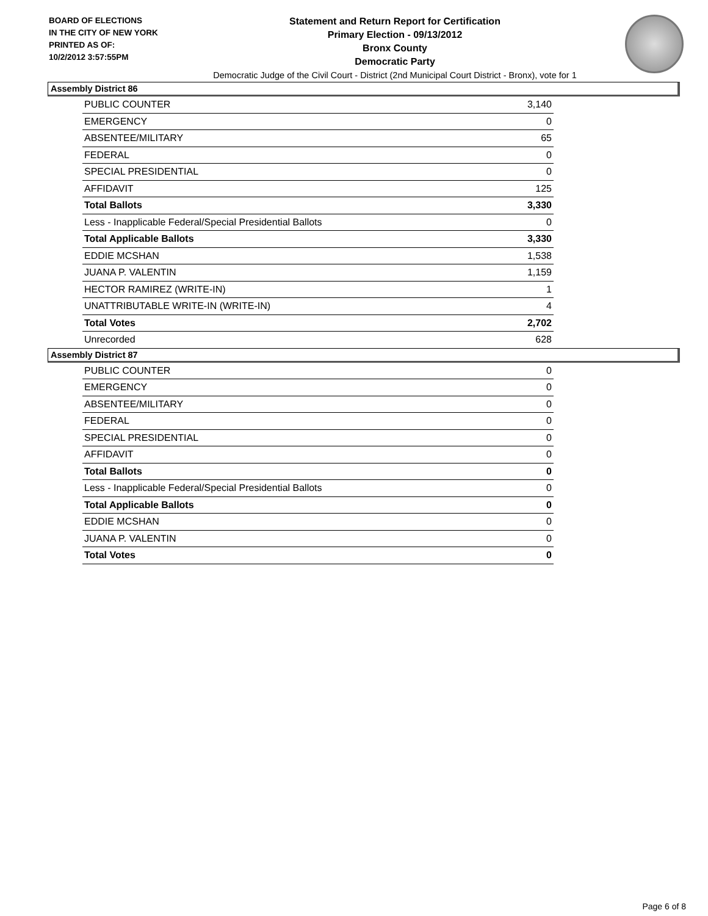BOARD OF ELECTIONS
IN THE CITY OF NEW YORK
PRINTED AS OF:
10/2/2012 3:57:55PM
Statement and Return Report for Certification
Primary Election - 09/13/2012
Bronx County
Democratic Party
Democratic Judge of the Civil Court - District (2nd Municipal Court District - Bronx), vote for 1
Assembly District 86
| PUBLIC COUNTER | 3,140 |
| EMERGENCY | 0 |
| ABSENTEE/MILITARY | 65 |
| FEDERAL | 0 |
| SPECIAL PRESIDENTIAL | 0 |
| AFFIDAVIT | 125 |
| Total Ballots | 3,330 |
| Less - Inapplicable Federal/Special Presidential Ballots | 0 |
| Total Applicable Ballots | 3,330 |
| EDDIE MCSHAN | 1,538 |
| JUANA P. VALENTIN | 1,159 |
| HECTOR RAMIREZ (WRITE-IN) | 1 |
| UNATTRIBUTABLE WRITE-IN (WRITE-IN) | 4 |
| Total Votes | 2,702 |
| Unrecorded | 628 |
Assembly District 87
| PUBLIC COUNTER | 0 |
| EMERGENCY | 0 |
| ABSENTEE/MILITARY | 0 |
| FEDERAL | 0 |
| SPECIAL PRESIDENTIAL | 0 |
| AFFIDAVIT | 0 |
| Total Ballots | 0 |
| Less - Inapplicable Federal/Special Presidential Ballots | 0 |
| Total Applicable Ballots | 0 |
| EDDIE MCSHAN | 0 |
| JUANA P. VALENTIN | 0 |
| Total Votes | 0 |
Page 6 of 8